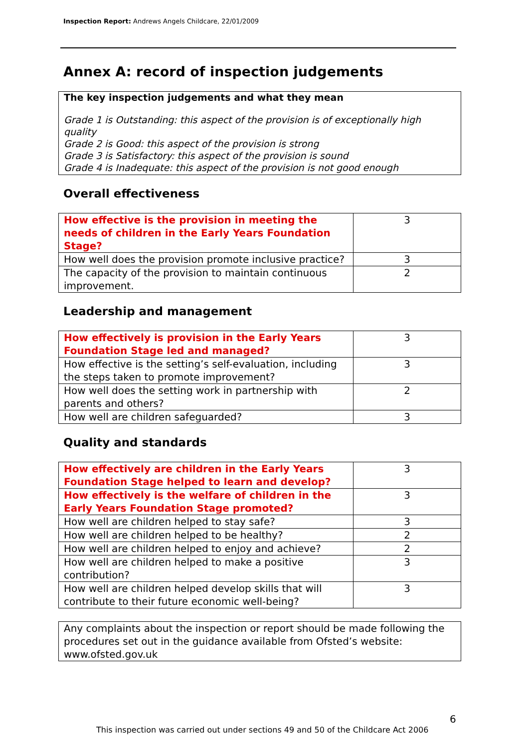Inspection Report: Andrews Angels Childcare, 22/01/2009
Annex A: record of inspection judgements
The key inspection judgements and what they mean
Grade 1 is Outstanding: this aspect of the provision is of exceptionally high quality
Grade 2 is Good: this aspect of the provision is strong
Grade 3 is Satisfactory: this aspect of the provision is sound
Grade 4 is Inadequate: this aspect of the provision is not good enough
Overall effectiveness
| How effective is the provision in meeting the needs of children in the Early Years Foundation Stage? | 3 |
| How well does the provision promote inclusive practice? | 3 |
| The capacity of the provision to maintain continuous improvement. | 2 |
Leadership and management
| How effectively is provision in the Early Years Foundation Stage led and managed? | 3 |
| How effective is the setting’s self-evaluation, including the steps taken to promote improvement? | 3 |
| How well does the setting work in partnership with parents and others? | 2 |
| How well are children safeguarded? | 3 |
Quality and standards
| How effectively are children in the Early Years Foundation Stage helped to learn and develop? | 3 |
| How effectively is the welfare of children in the Early Years Foundation Stage promoted? | 3 |
| How well are children helped to stay safe? | 3 |
| How well are children helped to be healthy? | 2 |
| How well are children helped to enjoy and achieve? | 2 |
| How well are children helped to make a positive contribution? | 3 |
| How well are children helped develop skills that will contribute to their future economic well-being? | 3 |
Any complaints about the inspection or report should be made following the procedures set out in the guidance available from Ofsted’s website: www.ofsted.gov.uk
6
This inspection was carried out under sections 49 and 50 of the Childcare Act 2006